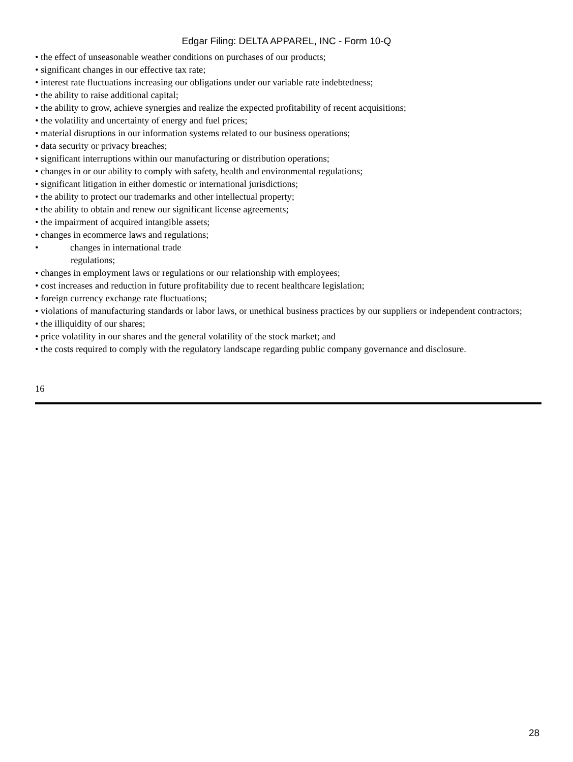Edgar Filing: DELTA APPAREL, INC - Form 10-Q
• the effect of unseasonable weather conditions on purchases of our products;
• significant changes in our effective tax rate;
• interest rate fluctuations increasing our obligations under our variable rate indebtedness;
• the ability to raise additional capital;
• the ability to grow, achieve synergies and realize the expected profitability of recent acquisitions;
• the volatility and uncertainty of energy and fuel prices;
• material disruptions in our information systems related to our business operations;
• data security or privacy breaches;
• significant interruptions within our manufacturing or distribution operations;
• changes in or our ability to comply with safety, health and environmental regulations;
• significant litigation in either domestic or international jurisdictions;
• the ability to protect our trademarks and other intellectual property;
• the ability to obtain and renew our significant license agreements;
• the impairment of acquired intangible assets;
• changes in ecommerce laws and regulations;
• changes in international trade
regulations;
• changes in employment laws or regulations or our relationship with employees;
• cost increases and reduction in future profitability due to recent healthcare legislation;
• foreign currency exchange rate fluctuations;
• violations of manufacturing standards or labor laws, or unethical business practices by our suppliers or independent contractors;
• the illiquidity of our shares;
• price volatility in our shares and the general volatility of the stock market; and
• the costs required to comply with the regulatory landscape regarding public company governance and disclosure.
16
28